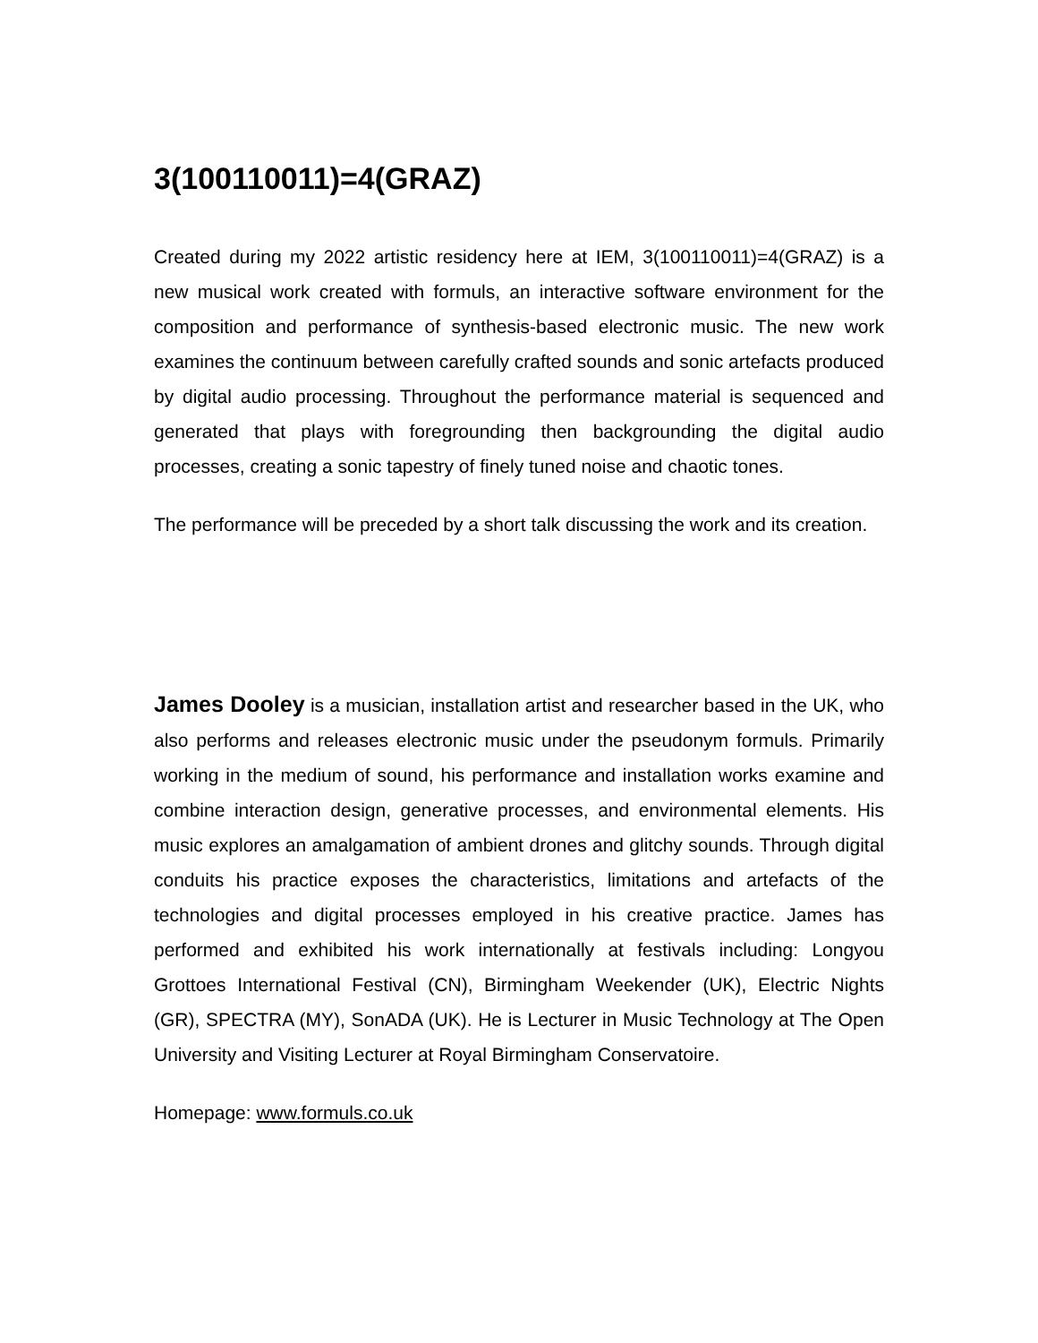3(100110011)=4(GRAZ)
Created during my 2022 artistic residency here at IEM, 3(100110011)=4(GRAZ) is a new musical work created with formuls, an interactive software environment for the composition and performance of synthesis-based electronic music. The new work examines the continuum between carefully crafted sounds and sonic artefacts produced by digital audio processing. Throughout the performance material is sequenced and generated that plays with foregrounding then backgrounding the digital audio processes, creating a sonic tapestry of finely tuned noise and chaotic tones.
The performance will be preceded by a short talk discussing the work and its creation.
James Dooley is a musician, installation artist and researcher based in the UK, who also performs and releases electronic music under the pseudonym formuls. Primarily working in the medium of sound, his performance and installation works examine and combine interaction design, generative processes, and environmental elements. His music explores an amalgamation of ambient drones and glitchy sounds. Through digital conduits his practice exposes the characteristics, limitations and artefacts of the technologies and digital processes employed in his creative practice. James has performed and exhibited his work internationally at festivals including: Longyou Grottoes International Festival (CN), Birmingham Weekender (UK), Electric Nights (GR), SPECTRA (MY), SonADA (UK). He is Lecturer in Music Technology at The Open University and Visiting Lecturer at Royal Birmingham Conservatoire.
Homepage: www.formuls.co.uk